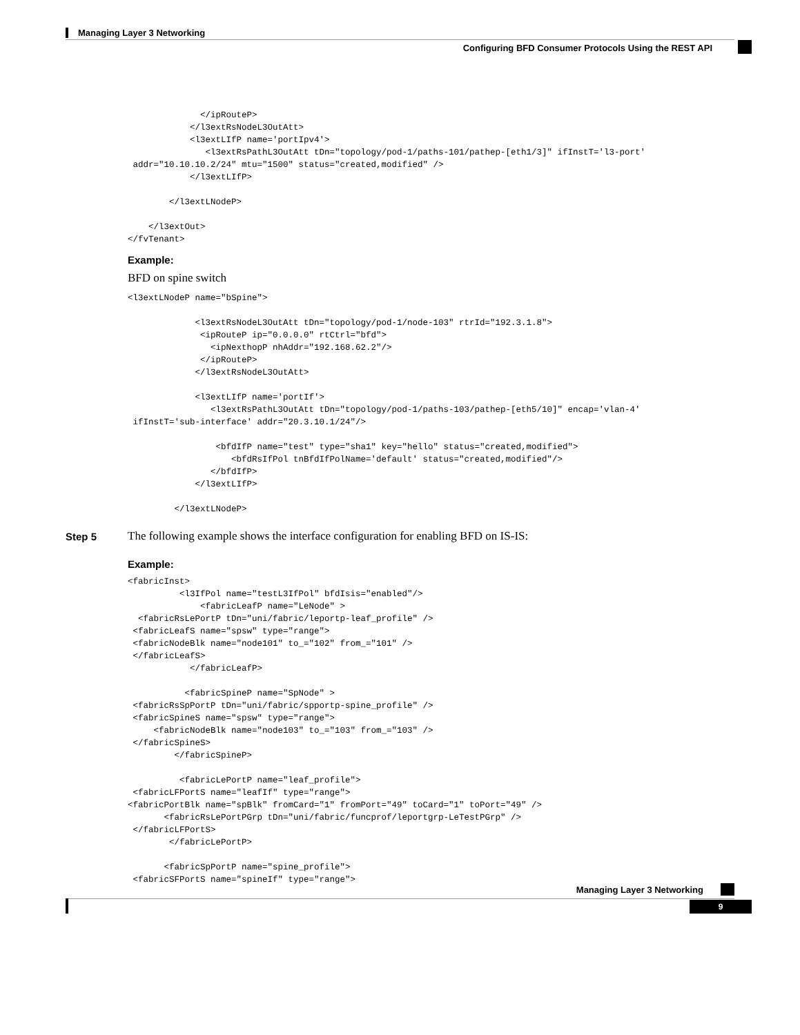Managing Layer 3 Networking
Configuring BFD Consumer Protocols Using the REST API
              </ipRouteP>
            </l3extRsNodeL3OutAtt>
            <l3extLIfP name='portIpv4'>
               <l3extRsPathL3OutAtt tDn="topology/pod-1/paths-101/pathep-[eth1/3]" ifInstT='l3-port'
 addr="10.10.10.2/24" mtu="1500" status="created,modified" />
            </l3extLIfP>

        </l3extLNodeP>

    </l3extOut>
</fvTenant>
Example:
BFD on spine switch
<l3extLNodeP name="bSpine">

             <l3extRsNodeL3OutAtt tDn="topology/pod-1/node-103" rtrId="192.3.1.8">
              <ipRouteP ip="0.0.0.0" rtCtrl="bfd">
                <ipNexthopP nhAddr="192.168.62.2"/>
              </ipRouteP>
             </l3extRsNodeL3OutAtt>

             <l3extLIfP name='portIf'>
                <l3extRsPathL3OutAtt tDn="topology/pod-1/paths-103/pathep-[eth5/10]" encap='vlan-4'
 ifInstT='sub-interface' addr="20.3.10.1/24"/>

                 <bfdIfP name="test" type="sha1" key="hello" status="created,modified">
                    <bfdRsIfPol tnBfdIfPolName='default' status="created,modified"/>
                </bfdIfP>
             </l3extLIfP>

         </l3extLNodeP>
Step 5 The following example shows the interface configuration for enabling BFD on IS-IS:
Example:
<fabricInst>
          <l3IfPol name="testL3IfPol" bfdIsis="enabled"/>
              <fabricLeafP name="LeNode" >
  <fabricRsLePortP tDn="uni/fabric/leportp-leaf_profile" />
 <fabricLeafS name="spsw" type="range">
 <fabricNodeBlk name="node101" to_="102" from_="101" />
 </fabricLeafS>
            </fabricLeafP>

           <fabricSpineP name="SpNode" >
 <fabricRsSpPortP tDn="uni/fabric/spportp-spine_profile" />
 <fabricSpineS name="spsw" type="range">
     <fabricNodeBlk name="node103" to_="103" from_="103" />
 </fabricSpineS>
         </fabricSpineP>

          <fabricLePortP name="leaf_profile">
 <fabricLFPortS name="leafIf" type="range">
<fabricPortBlk name="spBlk" fromCard="1" fromPort="49" toCard="1" toPort="49" />
       <fabricRsLePortPGrp tDn="uni/fabric/funcprof/leportgrp-LeTestPGrp" />
 </fabricLFPortS>
        </fabricLePortP>

       <fabricSpPortP name="spine_profile">
 <fabricSFPortS name="spineIf" type="range">
Managing Layer 3 Networking
9